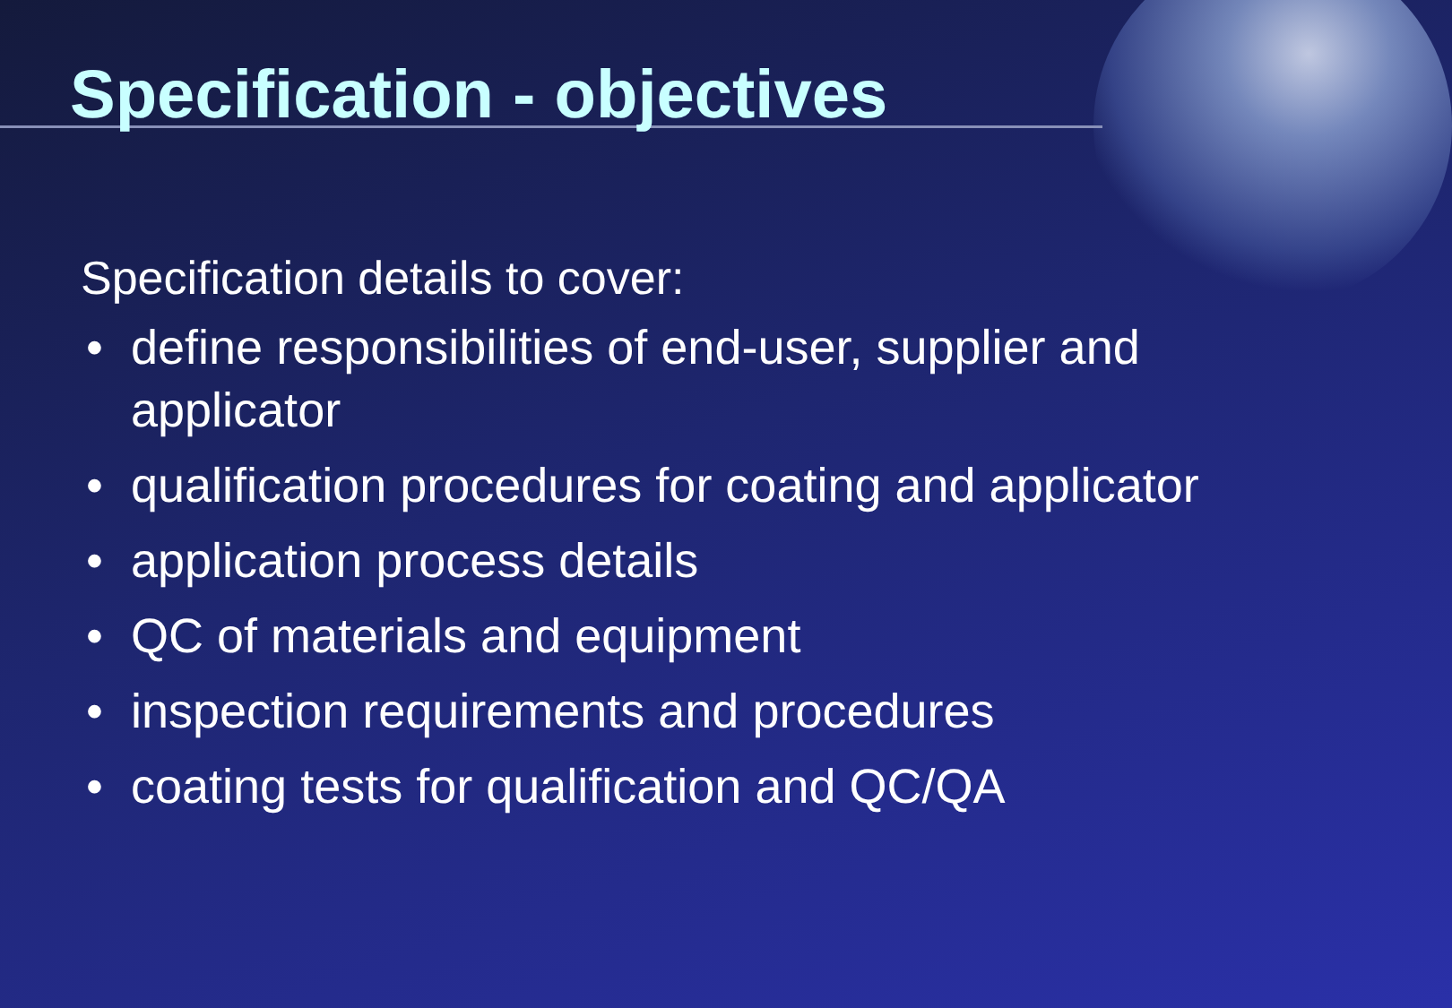Specification - objectives
Specification details to cover:
• define responsibilities of end-user, supplier and applicator
• qualification procedures for coating and applicator
• application process details
• QC of materials and equipment
• inspection requirements and procedures
• coating tests for qualification and QC/QA